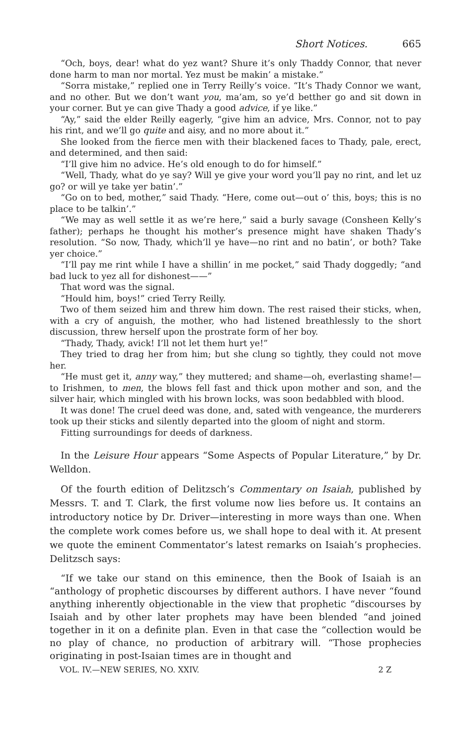Short Notices. 665
“Och, boys, dear! what do yez want? Shure it’s only Thaddy Connor, that never done harm to man nor mortal. Yez must be makin’ a mistake.”
“Sorra mistake,” replied one in Terry Reilly’s voice. “It’s Thady Connor we want, and no other. But we don’t want you, ma’am, so ye’d betther go and sit down in your corner. But ye can give Thady a good advice, if ye like.”
“Ay,” said the elder Reilly eagerly, “give him an advice, Mrs. Connor, not to pay his rint, and we’ll go quite and aisy, and no more about it.”
She looked from the fierce men with their blackened faces to Thady, pale, erect, and determined, and then said:
“I’ll give him no advice. He’s old enough to do for himself.”
“Well, Thady, what do ye say? Will ye give your word you’ll pay no rint, and let uz go? or will ye take yer batin’.”
“Go on to bed, mother,” said Thady. “Here, come out—out o’ this, boys; this is no place to be talkin’.”
“We may as well settle it as we’re here,” said a burly savage (Consheen Kelly’s father); perhaps he thought his mother’s presence might have shaken Thady’s resolution. “So now, Thady, which’ll ye have—no rint and no batin’, or both? Take yer choice.”
“I’ll pay me rint while I have a shillin’ in me pocket,” said Thady doggedly; “and bad luck to yez all for dishonest——”
That word was the signal.
“Hould him, boys!” cried Terry Reilly.
Two of them seized him and threw him down. The rest raised their sticks, when, with a cry of anguish, the mother, who had listened breathlessly to the short discussion, threw herself upon the prostrate form of her boy.
“Thady, Thady, avick! I’ll not let them hurt ye!”
They tried to drag her from him; but she clung so tightly, they could not move her.
“He must get it, anny way,” they muttered; and shame—oh, everlasting shame!—to Irishmen, to men, the blows fell fast and thick upon mother and son, and the silver hair, which mingled with his brown locks, was soon bedabbled with blood.
It was done! The cruel deed was done, and, sated with vengeance, the murderers took up their sticks and silently departed into the gloom of night and storm.
Fitting surroundings for deeds of darkness.
In the Leisure Hour appears “Some Aspects of Popular Literature,” by Dr. Welldon.
Of the fourth edition of Delitzsch’s Commentary on Isaiah, published by Messrs. T. and T. Clark, the first volume now lies before us. It contains an introductory notice by Dr. Driver—interesting in more ways than one. When the complete work comes before us, we shall hope to deal with it. At present we quote the eminent Commentator’s latest remarks on Isaiah’s prophecies. Delitzsch says:
“If we take our stand on this eminence, then the Book of Isaiah is an “anthology of prophetic discourses by different authors. I have never “found anything inherently objectionable in the view that prophetic “discourses by Isaiah and by other later prophets may have been blended “and joined together in it on a definite plan. Even in that case the “collection would be no play of chance, no production of arbitrary will. “Those prophecies originating in post-Isaian times are in thought and
VOL. IV.—NEW SERIES, NO. XXIV. 2 Z